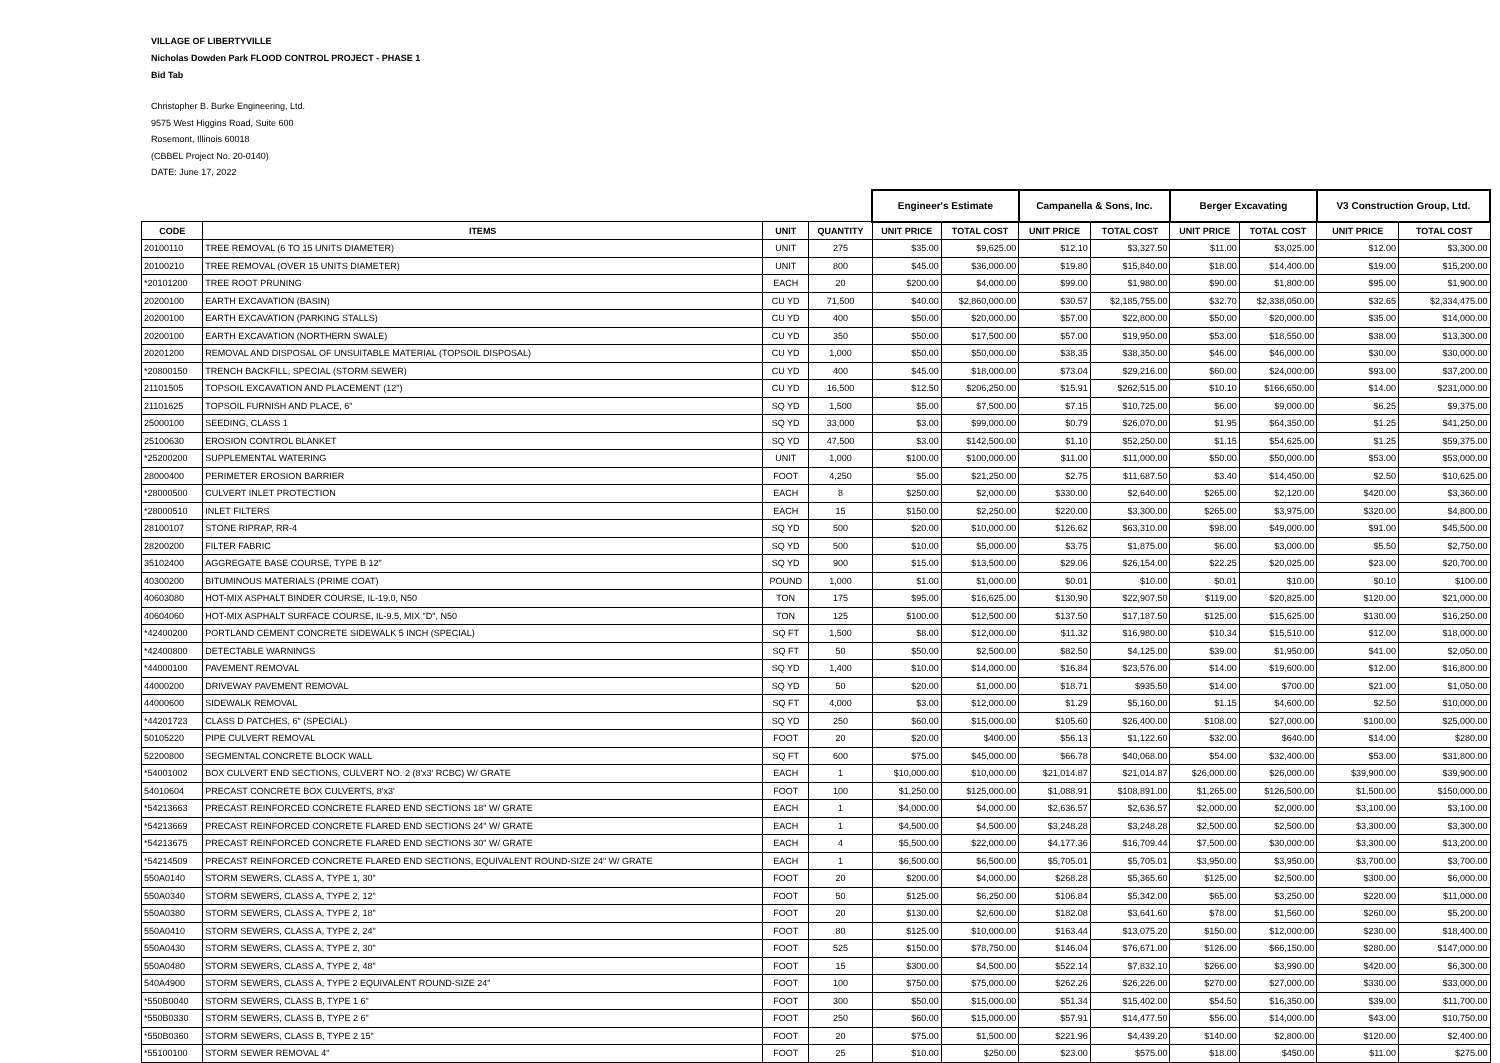VILLAGE OF LIBERTYVILLE
Nicholas Dowden Park FLOOD CONTROL PROJECT - PHASE 1
Bid Tab
Christopher B. Burke Engineering, Ltd.
9575 West Higgins Road, Suite 600
Rosemont, Illinois 60018
(CBBEL Project No. 20-0140)
DATE: June 17, 2022
| | | | | Engineer's Estimate | | Campanella & Sons, Inc. | | Berger Excavating | | V3 Construction Group, Ltd. | |
| --- | --- | --- | --- | --- | --- | --- | --- | --- | --- | --- | --- |
| CODE | ITEMS | UNIT | QUANTITY | UNIT PRICE | TOTAL COST | UNIT PRICE | TOTAL COST | UNIT PRICE | TOTAL COST | UNIT PRICE | TOTAL COST |
| 20100110 | TREE REMOVAL (6 TO 15 UNITS DIAMETER) | UNIT | 275 | $35.00 | $9,625.00 | $12.10 | $3,327.50 | $11.00 | $3,025.00 | $12.00 | $3,300.00 |
| 20100210 | TREE REMOVAL (OVER 15 UNITS DIAMETER) | UNIT | 800 | $45.00 | $36,000.00 | $19.80 | $15,840.00 | $18.00 | $14,400.00 | $19.00 | $15,200.00 |
| *20101200 | TREE ROOT PRUNING | EACH | 20 | $200.00 | $4,000.00 | $99.00 | $1,980.00 | $90.00 | $1,800.00 | $95.00 | $1,900.00 |
| 20200100 | EARTH EXCAVATION (BASIN) | CU YD | 71,500 | $40.00 | $2,860,000.00 | $30.57 | $2,185,755.00 | $32.70 | $2,338,050.00 | $32.65 | $2,334,475.00 |
| 20200100 | EARTH EXCAVATION (PARKING STALLS) | CU YD | 400 | $50.00 | $20,000.00 | $57.00 | $22,800.00 | $50.00 | $20,000.00 | $35.00 | $14,000.00 |
| 20200100 | EARTH EXCAVATION (NORTHERN SWALE) | CU YD | 350 | $50.00 | $17,500.00 | $57.00 | $19,950.00 | $53.00 | $18,550.00 | $38.00 | $13,300.00 |
| 20201200 | REMOVAL AND DISPOSAL OF UNSUITABLE MATERIAL (TOPSOIL DISPOSAL) | CU YD | 1,000 | $50.00 | $50,000.00 | $38.35 | $38,350.00 | $46.00 | $46,000.00 | $30.00 | $30,000.00 |
| *20800150 | TRENCH BACKFILL, SPECIAL (STORM SEWER) | CU YD | 400 | $45.00 | $18,000.00 | $73.04 | $29,216.00 | $60.00 | $24,000.00 | $93.00 | $37,200.00 |
| 21101505 | TOPSOIL EXCAVATION AND PLACEMENT (12") | CU YD | 16,500 | $12.50 | $206,250.00 | $15.91 | $262,515.00 | $10.10 | $166,650.00 | $14.00 | $231,000.00 |
| 21101625 | TOPSOIL FURNISH AND PLACE, 6" | SQ YD | 1,500 | $5.00 | $7,500.00 | $7.15 | $10,725.00 | $6.00 | $9,000.00 | $6.25 | $9,375.00 |
| 25000100 | SEEDING, CLASS 1 | SQ YD | 33,000 | $3.00 | $99,000.00 | $0.79 | $26,070.00 | $1.95 | $64,350.00 | $1.25 | $41,250.00 |
| 25100630 | EROSION CONTROL BLANKET | SQ YD | 47,500 | $3.00 | $142,500.00 | $1.10 | $52,250.00 | $1.15 | $54,625.00 | $1.25 | $59,375.00 |
| *25200200 | SUPPLEMENTAL WATERING | UNIT | 1,000 | $100.00 | $100,000.00 | $11.00 | $11,000.00 | $50.00 | $50,000.00 | $53.00 | $53,000.00 |
| 28000400 | PERIMETER EROSION BARRIER | FOOT | 4,250 | $5.00 | $21,250.00 | $2.75 | $11,687.50 | $3.40 | $14,450.00 | $2.50 | $10,625.00 |
| *28000500 | CULVERT INLET PROTECTION | EACH | 8 | $250.00 | $2,000.00 | $330.00 | $2,640.00 | $265.00 | $2,120.00 | $420.00 | $3,360.00 |
| *28000510 | INLET FILTERS | EACH | 15 | $150.00 | $2,250.00 | $220.00 | $3,300.00 | $265.00 | $3,975.00 | $320.00 | $4,800.00 |
| 28100107 | STONE RIPRAP, RR-4 | SQ YD | 500 | $20.00 | $10,000.00 | $126.62 | $63,310.00 | $98.00 | $49,000.00 | $91.00 | $45,500.00 |
| 28200200 | FILTER FABRIC | SQ YD | 500 | $10.00 | $5,000.00 | $3.75 | $1,875.00 | $6.00 | $3,000.00 | $5.50 | $2,750.00 |
| 35102400 | AGGREGATE BASE COURSE, TYPE B 12" | SQ YD | 900 | $15.00 | $13,500.00 | $29.06 | $26,154.00 | $22.25 | $20,025.00 | $23.00 | $20,700.00 |
| 40300200 | BITUMINOUS MATERIALS (PRIME COAT) | POUND | 1,000 | $1.00 | $1,000.00 | $0.01 | $10.00 | $0.01 | $10.00 | $0.10 | $100.00 |
| 40603080 | HOT-MIX ASPHALT BINDER COURSE, IL-19.0, N50 | TON | 175 | $95.00 | $16,625.00 | $130.90 | $22,907.50 | $119.00 | $20,825.00 | $120.00 | $21,000.00 |
| 40604060 | HOT-MIX ASPHALT SURFACE COURSE, IL-9.5, MIX "D", N50 | TON | 125 | $100.00 | $12,500.00 | $137.50 | $17,187.50 | $125.00 | $15,625.00 | $130.00 | $16,250.00 |
| *42400200 | PORTLAND CEMENT CONCRETE SIDEWALK 5 INCH (SPECIAL) | SQ FT | 1,500 | $8.00 | $12,000.00 | $11.32 | $16,980.00 | $10.34 | $15,510.00 | $12.00 | $18,000.00 |
| *42400800 | DETECTABLE WARNINGS | SQ FT | 50 | $50.00 | $2,500.00 | $82.50 | $4,125.00 | $39.00 | $1,950.00 | $41.00 | $2,050.00 |
| *44000100 | PAVEMENT REMOVAL | SQ YD | 1,400 | $10.00 | $14,000.00 | $16.84 | $23,576.00 | $14.00 | $19,600.00 | $12.00 | $16,800.00 |
| 44000200 | DRIVEWAY PAVEMENT REMOVAL | SQ YD | 50 | $20.00 | $1,000.00 | $18.71 | $935.50 | $14.00 | $700.00 | $21.00 | $1,050.00 |
| 44000600 | SIDEWALK REMOVAL | SQ FT | 4,000 | $3.00 | $12,000.00 | $1.29 | $5,160.00 | $1.15 | $4,600.00 | $2.50 | $10,000.00 |
| *44201723 | CLASS D PATCHES, 6" (SPECIAL) | SQ YD | 250 | $60.00 | $15,000.00 | $105.60 | $26,400.00 | $108.00 | $27,000.00 | $100.00 | $25,000.00 |
| 50105220 | PIPE CULVERT REMOVAL | FOOT | 20 | $20.00 | $400.00 | $56.13 | $1,122.60 | $32.00 | $640.00 | $14.00 | $280.00 |
| 52200800 | SEGMENTAL CONCRETE BLOCK WALL | SQ FT | 600 | $75.00 | $45,000.00 | $66.78 | $40,068.00 | $54.00 | $32,400.00 | $53.00 | $31,800.00 |
| *54001002 | BOX CULVERT END SECTIONS, CULVERT NO. 2 (8'x3' RCBC) W/ GRATE | EACH | 1 | $10,000.00 | $10,000.00 | $21,014.87 | $21,014.87 | $26,000.00 | $26,000.00 | $39,900.00 | $39,900.00 |
| 54010604 | PRECAST CONCRETE BOX CULVERTS, 8'x3' | FOOT | 100 | $1,250.00 | $125,000.00 | $1,088.91 | $108,891.00 | $1,265.00 | $126,500.00 | $1,500.00 | $150,000.00 |
| *54213663 | PRECAST REINFORCED CONCRETE FLARED END SECTIONS 18" W/ GRATE | EACH | 1 | $4,000.00 | $4,000.00 | $2,636.57 | $2,636.57 | $2,000.00 | $2,000.00 | $3,100.00 | $3,100.00 |
| *54213669 | PRECAST REINFORCED CONCRETE FLARED END SECTIONS 24" W/ GRATE | EACH | 1 | $4,500.00 | $4,500.00 | $3,248.28 | $3,248.28 | $2,500.00 | $2,500.00 | $3,300.00 | $3,300.00 |
| *54213675 | PRECAST REINFORCED CONCRETE FLARED END SECTIONS 30" W/ GRATE | EACH | 4 | $5,500.00 | $22,000.00 | $4,177.36 | $16,709.44 | $7,500.00 | $30,000.00 | $3,300.00 | $13,200.00 |
| *54214509 | PRECAST REINFORCED CONCRETE FLARED END SECTIONS, EQUIVALENT ROUND-SIZE 24" W/ GRATE | EACH | 1 | $6,500.00 | $6,500.00 | $5,705.01 | $5,705.01 | $3,950.00 | $3,950.00 | $3,700.00 | $3,700.00 |
| 550A0140 | STORM SEWERS, CLASS A, TYPE 1, 30" | FOOT | 20 | $200.00 | $4,000.00 | $268.28 | $5,365.60 | $125.00 | $2,500.00 | $300.00 | $6,000.00 |
| 550A0340 | STORM SEWERS, CLASS A, TYPE 2, 12" | FOOT | 50 | $125.00 | $6,250.00 | $106.84 | $5,342.00 | $65.00 | $3,250.00 | $220.00 | $11,000.00 |
| 550A0380 | STORM SEWERS, CLASS A, TYPE 2, 18" | FOOT | 20 | $130.00 | $2,600.00 | $182.08 | $3,641.60 | $78.00 | $1,560.00 | $260.00 | $5,200.00 |
| 550A0410 | STORM SEWERS, CLASS A, TYPE 2, 24" | FOOT | 80 | $125.00 | $10,000.00 | $163.44 | $13,075.20 | $150.00 | $12,000.00 | $230.00 | $18,400.00 |
| 550A0430 | STORM SEWERS, CLASS A, TYPE 2, 30" | FOOT | 525 | $150.00 | $78,750.00 | $146.04 | $76,671.00 | $126.00 | $66,150.00 | $280.00 | $147,000.00 |
| 550A0480 | STORM SEWERS, CLASS A, TYPE 2, 48" | FOOT | 15 | $300.00 | $4,500.00 | $522.14 | $7,832.10 | $266.00 | $3,990.00 | $420.00 | $6,300.00 |
| 540A4900 | STORM SEWERS, CLASS A, TYPE 2 EQUIVALENT ROUND-SIZE 24" | FOOT | 100 | $750.00 | $75,000.00 | $262.26 | $26,226.00 | $270.00 | $27,000.00 | $330.00 | $33,000.00 |
| *550B0040 | STORM SEWERS, CLASS B, TYPE 1 6" | FOOT | 300 | $50.00 | $15,000.00 | $51.34 | $15,402.00 | $54.50 | $16,350.00 | $39.00 | $11,700.00 |
| *550B0330 | STORM SEWERS, CLASS B, TYPE 2 6" | FOOT | 250 | $60.00 | $15,000.00 | $57.91 | $14,477.50 | $56.00 | $14,000.00 | $43.00 | $10,750.00 |
| *550B0360 | STORM SEWERS, CLASS B, TYPE 2 15" | FOOT | 20 | $75.00 | $1,500.00 | $221.96 | $4,439.20 | $140.00 | $2,800.00 | $120.00 | $2,400.00 |
| *55100100 | STORM SEWER REMOVAL 4" | FOOT | 25 | $10.00 | $250.00 | $23.00 | $575.00 | $18.00 | $450.00 | $11.00 | $275.00 |